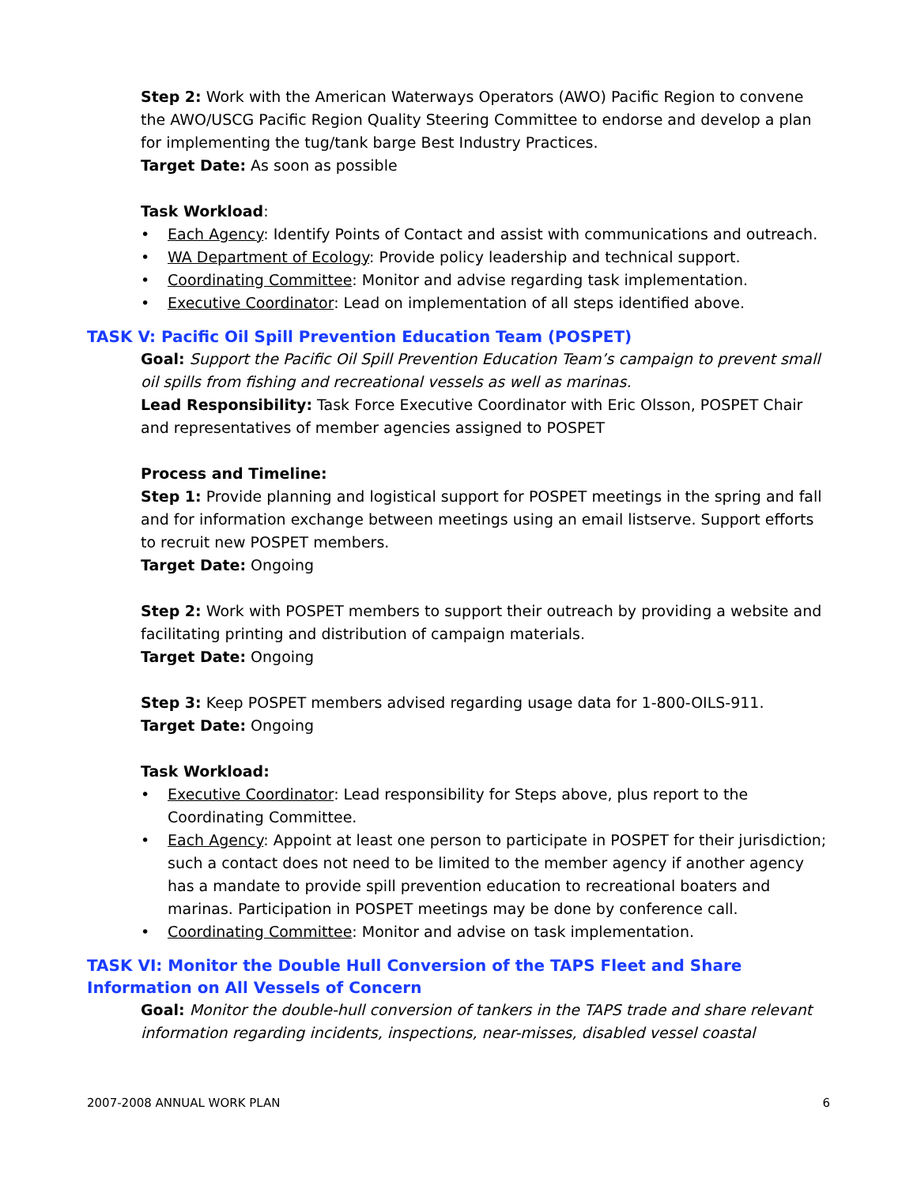Step 2: Work with the American Waterways Operators (AWO) Pacific Region to convene the AWO/USCG Pacific Region Quality Steering Committee to endorse and develop a plan for implementing the tug/tank barge Best Industry Practices.
Target Date: As soon as possible
Task Workload:
• Each Agency: Identify Points of Contact and assist with communications and outreach.
• WA Department of Ecology: Provide policy leadership and technical support.
• Coordinating Committee: Monitor and advise regarding task implementation.
• Executive Coordinator: Lead on implementation of all steps identified above.
TASK V: Pacific Oil Spill Prevention Education Team (POSPET)
Goal: Support the Pacific Oil Spill Prevention Education Team’s campaign to prevent small oil spills from fishing and recreational vessels as well as marinas.
Lead Responsibility: Task Force Executive Coordinator with Eric Olsson, POSPET Chair and representatives of member agencies assigned to POSPET
Process and Timeline:
Step 1: Provide planning and logistical support for POSPET meetings in the spring and fall and for information exchange between meetings using an email listserve. Support efforts to recruit new POSPET members.
Target Date: Ongoing
Step 2: Work with POSPET members to support their outreach by providing a website and facilitating printing and distribution of campaign materials.
Target Date: Ongoing
Step 3: Keep POSPET members advised regarding usage data for 1-800-OILS-911.
Target Date: Ongoing
Task Workload:
• Executive Coordinator: Lead responsibility for Steps above, plus report to the Coordinating Committee.
• Each Agency: Appoint at least one person to participate in POSPET for their jurisdiction; such a contact does not need to be limited to the member agency if another agency has a mandate to provide spill prevention education to recreational boaters and marinas. Participation in POSPET meetings may be done by conference call.
• Coordinating Committee: Monitor and advise on task implementation.
TASK VI: Monitor the Double Hull Conversion of the TAPS Fleet and Share Information on All Vessels of Concern
Goal: Monitor the double-hull conversion of tankers in the TAPS trade and share relevant information regarding incidents, inspections, near-misses, disabled vessel coastal
2007-2008 ANNUAL WORK PLAN 6